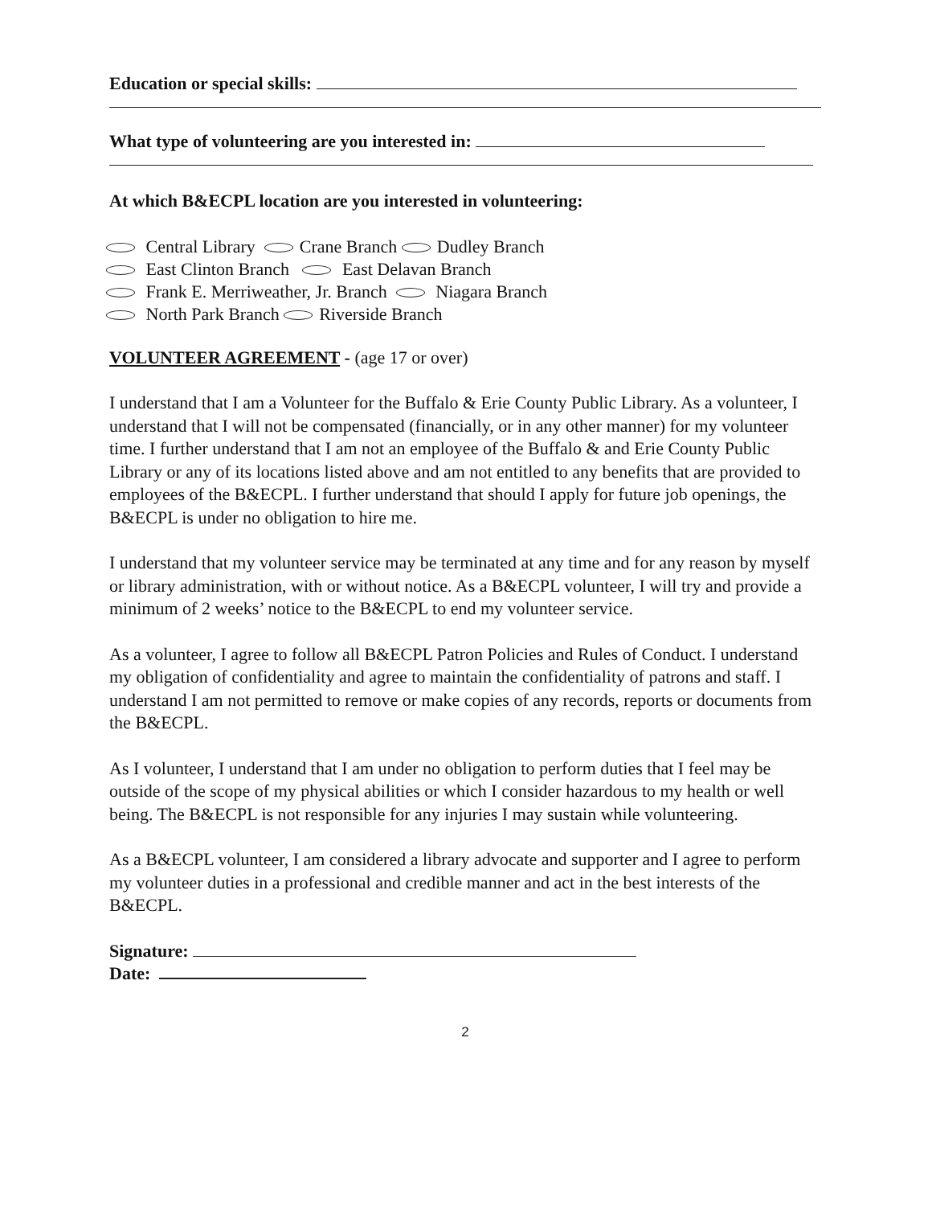Education or special skills:
What type of volunteering are you interested in:
At which B&ECPL location are you interested in volunteering:
Central Library Crane Branch Dudley Branch
East Clinton Branch East Delavan Branch
Frank E. Merriweather, Jr. Branch Niagara Branch
North Park Branch Riverside Branch
VOLUNTEER AGREEMENT - (age 17 or over)
I understand that I am a Volunteer for the Buffalo & Erie County Public Library. As a volunteer, I understand that I will not be compensated (financially, or in any other manner) for my volunteer time. I further understand that I am not an employee of the Buffalo & and Erie County Public Library or any of its locations listed above and am not entitled to any benefits that are provided to employees of the B&ECPL. I further understand that should I apply for future job openings, the B&ECPL is under no obligation to hire me.
I understand that my volunteer service may be terminated at any time and for any reason by myself or library administration, with or without notice. As a B&ECPL volunteer, I will try and provide a minimum of 2 weeks’ notice to the B&ECPL to end my volunteer service.
As a volunteer, I agree to follow all B&ECPL Patron Policies and Rules of Conduct. I understand my obligation of confidentiality and agree to maintain the confidentiality of patrons and staff. I understand I am not permitted to remove or make copies of any records, reports or documents from the B&ECPL.
As I volunteer, I understand that I am under no obligation to perform duties that I feel may be outside of the scope of my physical abilities or which I consider hazardous to my health or well being. The B&ECPL is not responsible for any injuries I may sustain while volunteering.
As a B&ECPL volunteer, I am considered a library advocate and supporter and I agree to perform my volunteer duties in a professional and credible manner and act in the best interests of the B&ECPL.
Signature:
Date:
2